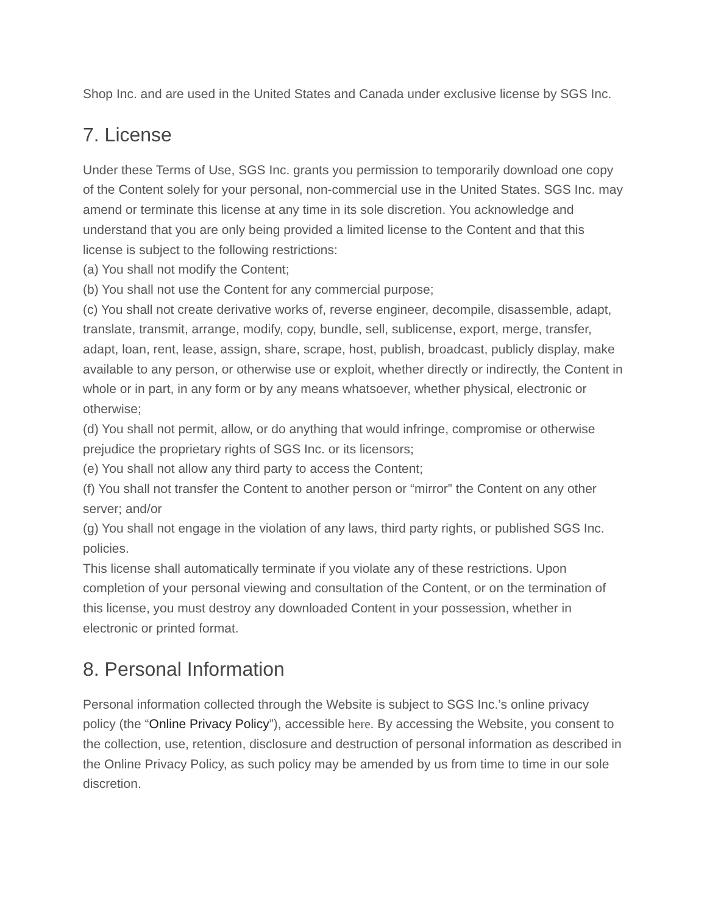Shop Inc. and are used in the United States and Canada under exclusive license by SGS Inc.
7. License
Under these Terms of Use, SGS Inc. grants you permission to temporarily download one copy of the Content solely for your personal, non-commercial use in the United States. SGS Inc. may amend or terminate this license at any time in its sole discretion. You acknowledge and understand that you are only being provided a limited license to the Content and that this license is subject to the following restrictions:
(a) You shall not modify the Content;
(b) You shall not use the Content for any commercial purpose;
(c) You shall not create derivative works of, reverse engineer, decompile, disassemble, adapt, translate, transmit, arrange, modify, copy, bundle, sell, sublicense, export, merge, transfer, adapt, loan, rent, lease, assign, share, scrape, host, publish, broadcast, publicly display, make available to any person, or otherwise use or exploit, whether directly or indirectly, the Content in whole or in part, in any form or by any means whatsoever, whether physical, electronic or otherwise;
(d) You shall not permit, allow, or do anything that would infringe, compromise or otherwise prejudice the proprietary rights of SGS Inc. or its licensors;
(e) You shall not allow any third party to access the Content;
(f) You shall not transfer the Content to another person or “mirror” the Content on any other server; and/or
(g) You shall not engage in the violation of any laws, third party rights, or published SGS Inc. policies.
This license shall automatically terminate if you violate any of these restrictions. Upon completion of your personal viewing and consultation of the Content, or on the termination of this license, you must destroy any downloaded Content in your possession, whether in electronic or printed format.
8. Personal Information
Personal information collected through the Website is subject to SGS Inc.’s online privacy policy (the “Online Privacy Policy”), accessible here. By accessing the Website, you consent to the collection, use, retention, disclosure and destruction of personal information as described in the Online Privacy Policy, as such policy may be amended by us from time to time in our sole discretion.